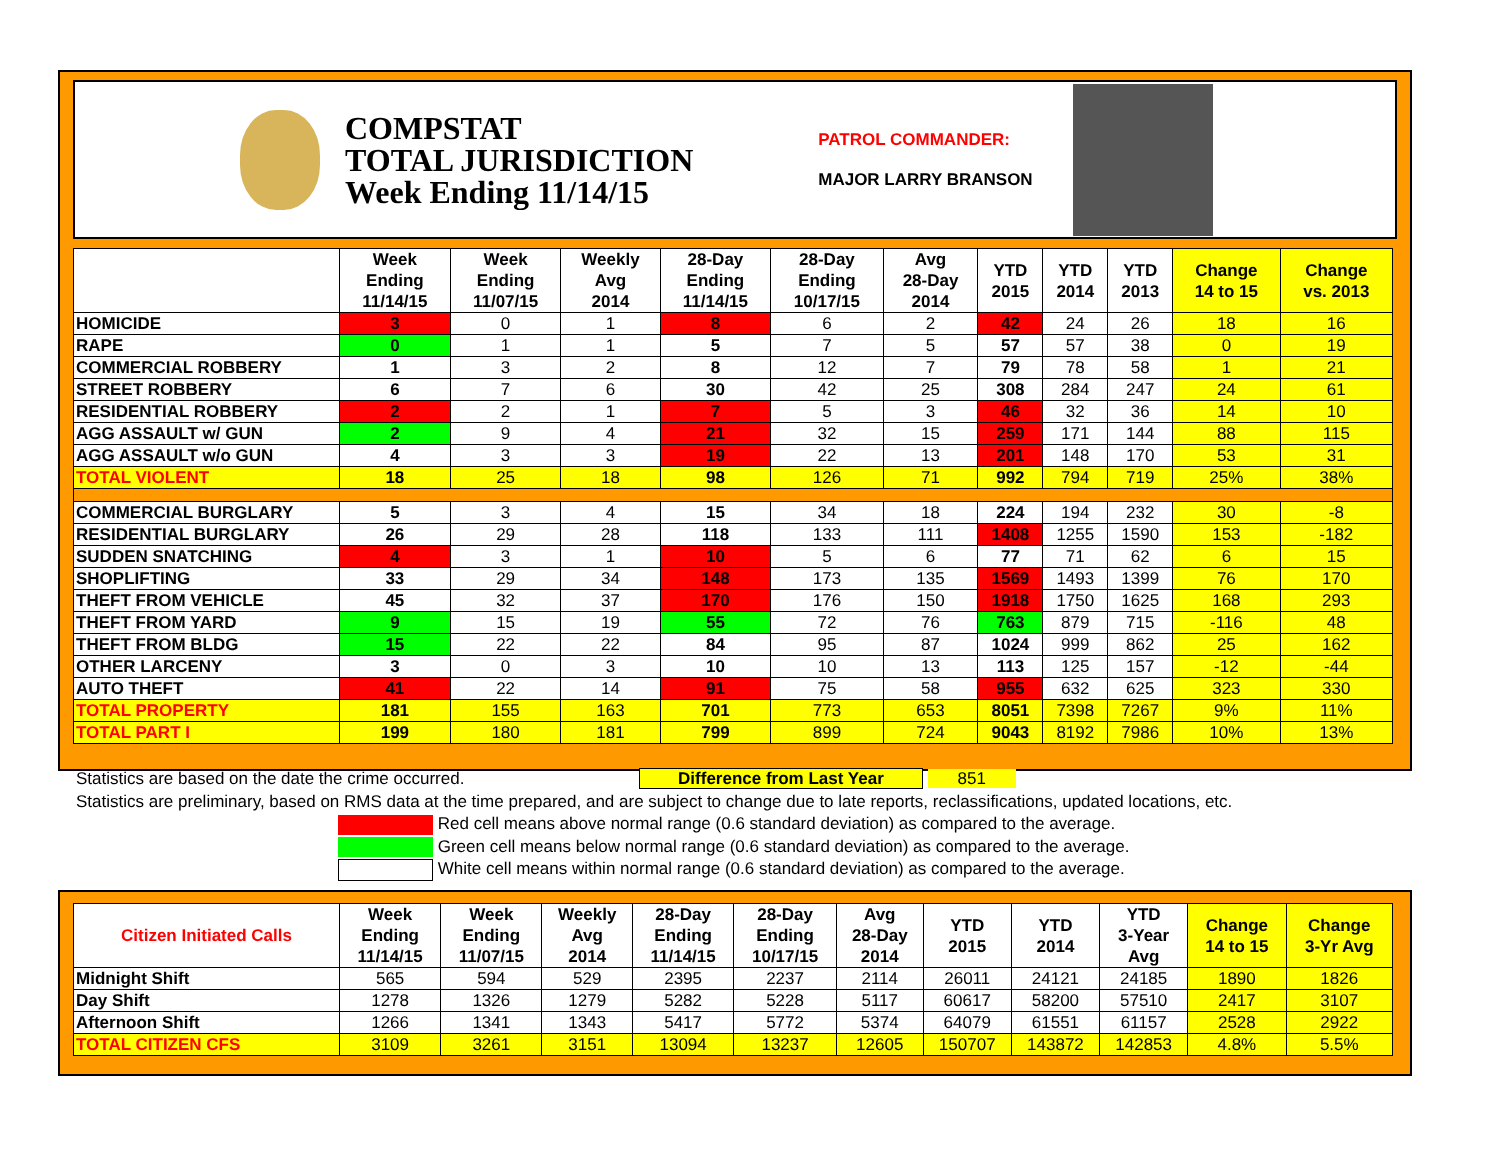COMPSTAT
TOTAL JURISDICTION
Week Ending 11/14/15
PATROL COMMANDER:
MAJOR LARRY BRANSON
| | Week Ending 11/14/15 | Week Ending 11/07/15 | Weekly Avg 2014 | 28-Day Ending 11/14/15 | 28-Day Ending 10/17/15 | Avg 28-Day 2014 | YTD 2015 | YTD 2014 | YTD 2013 | Change 14 to 15 | Change vs. 2013 |
| --- | --- | --- | --- | --- | --- | --- | --- | --- | --- | --- | --- |
| HOMICIDE | 3 | 0 | 1 | 8 | 6 | 2 | 42 | 24 | 26 | 18 | 16 |
| RAPE | 0 | 1 | 1 | 5 | 7 | 5 | 57 | 57 | 38 | 0 | 19 |
| COMMERCIAL ROBBERY | 1 | 3 | 2 | 8 | 12 | 7 | 79 | 78 | 58 | 1 | 21 |
| STREET ROBBERY | 6 | 7 | 6 | 30 | 42 | 25 | 308 | 284 | 247 | 24 | 61 |
| RESIDENTIAL ROBBERY | 2 | 2 | 1 | 7 | 5 | 3 | 46 | 32 | 36 | 14 | 10 |
| AGG ASSAULT w/ GUN | 2 | 9 | 4 | 21 | 32 | 15 | 259 | 171 | 144 | 88 | 115 |
| AGG ASSAULT w/o GUN | 4 | 3 | 3 | 19 | 22 | 13 | 201 | 148 | 170 | 53 | 31 |
| TOTAL VIOLENT | 18 | 25 | 18 | 98 | 126 | 71 | 992 | 794 | 719 | 25% | 38% |
| COMMERCIAL BURGLARY | 5 | 3 | 4 | 15 | 34 | 18 | 224 | 194 | 232 | 30 | -8 |
| RESIDENTIAL BURGLARY | 26 | 29 | 28 | 118 | 133 | 111 | 1408 | 1255 | 1590 | 153 | -182 |
| SUDDEN SNATCHING | 4 | 3 | 1 | 10 | 5 | 6 | 77 | 71 | 62 | 6 | 15 |
| SHOPLIFTING | 33 | 29 | 34 | 148 | 173 | 135 | 1569 | 1493 | 1399 | 76 | 170 |
| THEFT FROM VEHICLE | 45 | 32 | 37 | 170 | 176 | 150 | 1918 | 1750 | 1625 | 168 | 293 |
| THEFT FROM YARD | 9 | 15 | 19 | 55 | 72 | 76 | 763 | 879 | 715 | -116 | 48 |
| THEFT FROM BLDG | 15 | 22 | 22 | 84 | 95 | 87 | 1024 | 999 | 862 | 25 | 162 |
| OTHER LARCENY | 3 | 0 | 3 | 10 | 10 | 13 | 113 | 125 | 157 | -12 | -44 |
| AUTO THEFT | 41 | 22 | 14 | 91 | 75 | 58 | 955 | 632 | 625 | 323 | 330 |
| TOTAL PROPERTY | 181 | 155 | 163 | 701 | 773 | 653 | 8051 | 7398 | 7267 | 9% | 11% |
| TOTAL PART I | 199 | 180 | 181 | 799 | 899 | 724 | 9043 | 8192 | 7986 | 10% | 13% |
Statistics are based on the date the crime occurred. Difference from Last Year 851
Statistics are preliminary, based on RMS data at the time prepared, and are subject to change due to late reports, reclassifications, updated locations, etc.
Red cell means above normal range (0.6 standard deviation) as compared to the average.
Green cell means below normal range (0.6 standard deviation) as compared to the average.
White cell means within normal range (0.6 standard deviation) as compared to the average.
| Citizen Initiated Calls | Week Ending 11/14/15 | Week Ending 11/07/15 | Weekly Avg 2014 | 28-Day Ending 11/14/15 | 28-Day Ending 10/17/15 | Avg 28-Day 2014 | YTD 2015 | YTD 2014 | YTD 3-Year Avg | Change 14 to 15 | Change 3-Yr Avg |
| --- | --- | --- | --- | --- | --- | --- | --- | --- | --- | --- | --- |
| Midnight Shift | 565 | 594 | 529 | 2395 | 2237 | 2114 | 26011 | 24121 | 24185 | 1890 | 1826 |
| Day Shift | 1278 | 1326 | 1279 | 5282 | 5228 | 5117 | 60617 | 58200 | 57510 | 2417 | 3107 |
| Afternoon Shift | 1266 | 1341 | 1343 | 5417 | 5772 | 5374 | 64079 | 61551 | 61157 | 2528 | 2922 |
| TOTAL CITIZEN CFS | 3109 | 3261 | 3151 | 13094 | 13237 | 12605 | 150707 | 143872 | 142853 | 4.8% | 5.5% |